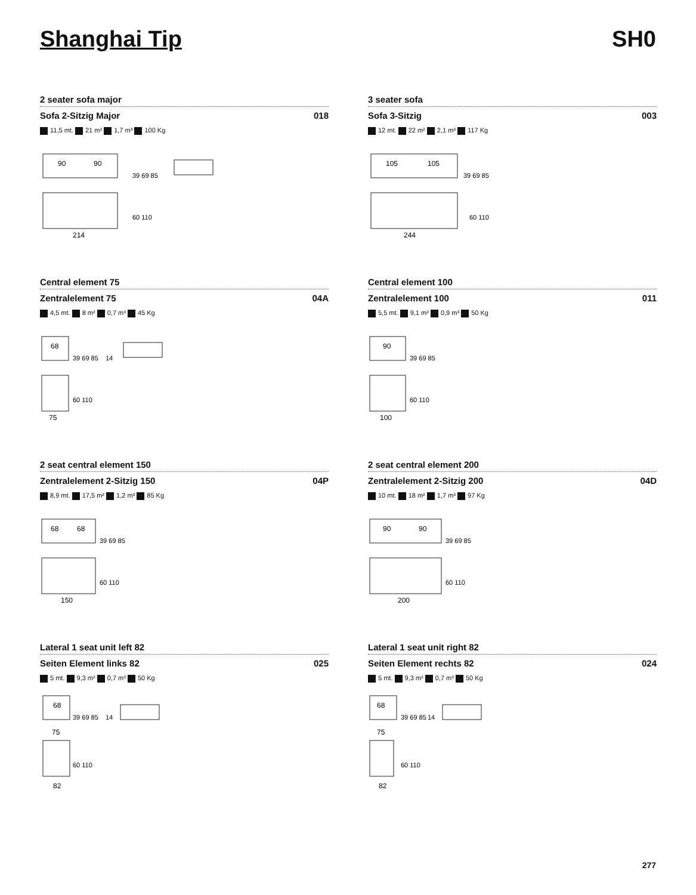Shanghai Tip SH0
2 seater sofa major
Sofa 2-Sitzig Major 018
11,5 mt. 21 m² 1,7 m³ 100 Kg
90
90
39 69 85
214
60 110
3 seater sofa
Sofa 3-Sitzig 003
12 mt. 22 m² 2,1 m³ 117 Kg
105
105
39 69 85
244
60 110
Central element 75
Zentralelement 75 04A
4,5 mt. 8 m² 0,7 m³ 45 Kg
68
39 69 85
14
75
60 110
Central element 100
Zentralelement 100 011
5,5 mt. 9,1 m² 0,9 m³ 50 Kg
90
39 69 85
100
60 110
2 seat central element 150
Zentralelement 2-Sitzig 150 04P
8,9 mt. 17,5 m² 1,2 m³ 85 Kg
68
68
39 69 85
150
60 110
2 seat central element 200
Zentralelement 2-Sitzig 200 04D
10 mt. 18 m² 1,7 m³ 97 Kg
90
90
39 69 85
200
60 110
Lateral 1 seat unit left 82
Seiten Element links 82 025
5 mt. 9,3 m² 0,7 m³ 50 Kg
68
39 69 85
75
14
82
60 110
Lateral 1 seat unit right 82
Seiten Element rechts 82 024
5 mt. 9,3 m² 0,7 m³ 50 Kg
68
39 69 85
75
14
82
60 110
277